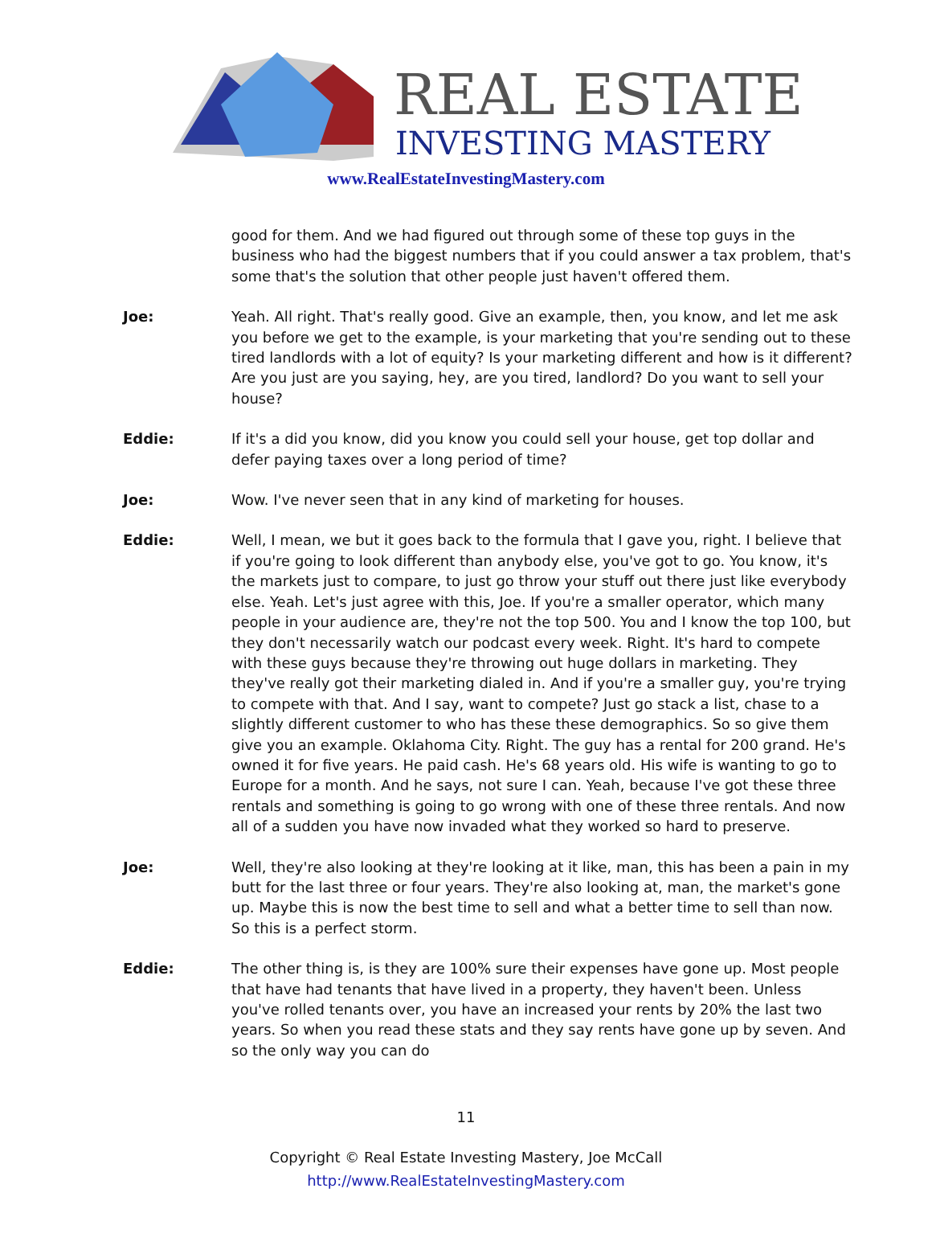REAL ESTATE
INVESTING MASTERY
www.RealEstateInvestingMastery.com
good for them. And we had figured out through some of these top guys in the business who had the biggest numbers that if you could answer a tax problem, that's some that's the solution that other people just haven't offered them.
Joe: Yeah. All right. That's really good. Give an example, then, you know, and let me ask you before we get to the example, is your marketing that you're sending out to these tired landlords with a lot of equity? Is your marketing different and how is it different? Are you just are you saying, hey, are you tired, landlord? Do you want to sell your house?
Eddie: If it's a did you know, did you know you could sell your house, get top dollar and defer paying taxes over a long period of time?
Joe: Wow. I've never seen that in any kind of marketing for houses.
Eddie: Well, I mean, we but it goes back to the formula that I gave you, right. I believe that if you're going to look different than anybody else, you've got to go. You know, it's the markets just to compare, to just go throw your stuff out there just like everybody else. Yeah. Let's just agree with this, Joe. If you're a smaller operator, which many people in your audience are, they're not the top 500. You and I know the top 100, but they don't necessarily watch our podcast every week. Right. It's hard to compete with these guys because they're throwing out huge dollars in marketing. They they've really got their marketing dialed in. And if you're a smaller guy, you're trying to compete with that. And I say, want to compete? Just go stack a list, chase to a slightly different customer to who has these these demographics. So so give them give you an example. Oklahoma City. Right. The guy has a rental for 200 grand. He's owned it for five years. He paid cash. He's 68 years old. His wife is wanting to go to Europe for a month. And he says, not sure I can. Yeah, because I've got these three rentals and something is going to go wrong with one of these three rentals. And now all of a sudden you have now invaded what they worked so hard to preserve.
Joe: Well, they're also looking at they're looking at it like, man, this has been a pain in my butt for the last three or four years. They're also looking at, man, the market's gone up. Maybe this is now the best time to sell and what a better time to sell than now. So this is a perfect storm.
Eddie: The other thing is, is they are 100% sure their expenses have gone up. Most people that have had tenants that have lived in a property, they haven't been. Unless you've rolled tenants over, you have an increased your rents by 20% the last two years. So when you read these stats and they say rents have gone up by seven. And so the only way you can do
11
Copyright © Real Estate Investing Mastery, Joe McCall
http://www.RealEstateInvestingMastery.com